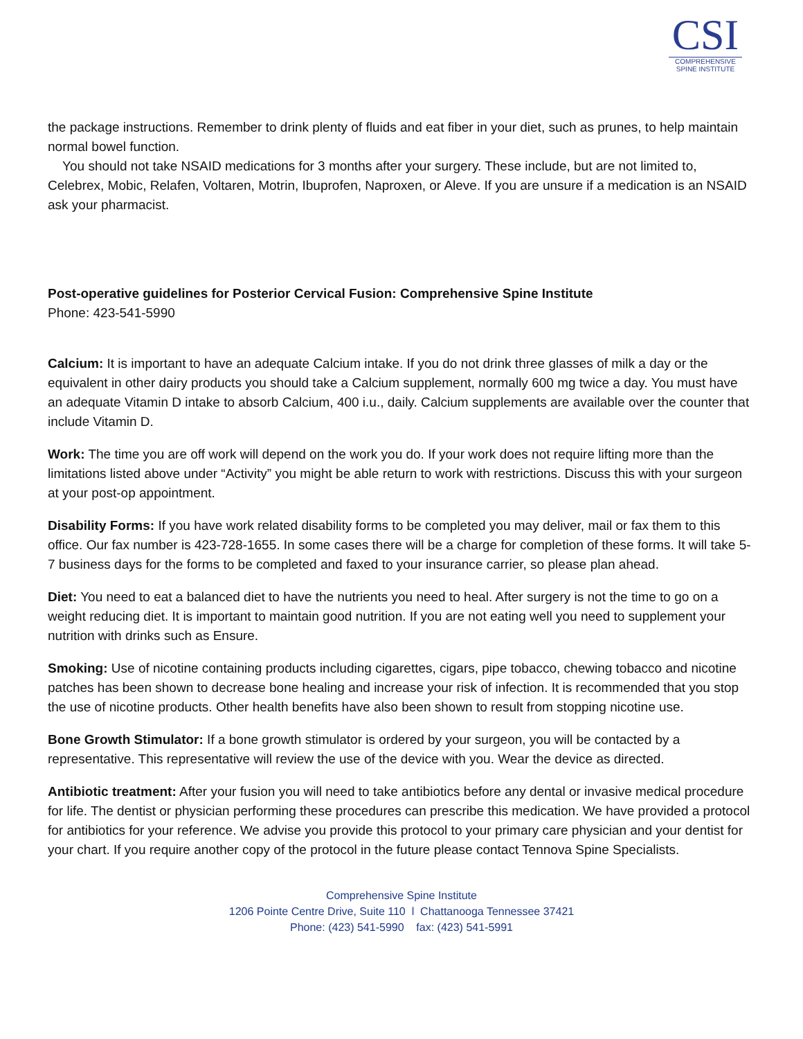CSI
COMPREHENSIVE
SPINE INSTITUTE
the package instructions. Remember to drink plenty of fluids and eat fiber in your diet, such as prunes, to help maintain normal bowel function.
You should not take NSAID medications for 3 months after your surgery. These include, but are not limited to, Celebrex, Mobic, Relafen, Voltaren, Motrin, Ibuprofen, Naproxen, or Aleve. If you are unsure if a medication is an NSAID ask your pharmacist.
Post-operative guidelines for Posterior Cervical Fusion: Comprehensive Spine Institute
Phone: 423-541-5990
Calcium: It is important to have an adequate Calcium intake. If you do not drink three glasses of milk a day or the equivalent in other dairy products you should take a Calcium supplement, normally 600 mg twice a day. You must have an adequate Vitamin D intake to absorb Calcium, 400 i.u., daily. Calcium supplements are available over the counter that include Vitamin D.
Work: The time you are off work will depend on the work you do. If your work does not require lifting more than the limitations listed above under “Activity” you might be able return to work with restrictions. Discuss this with your surgeon at your post-op appointment.
Disability Forms: If you have work related disability forms to be completed you may deliver, mail or fax them to this office. Our fax number is 423-728-1655. In some cases there will be a charge for completion of these forms. It will take 5-7 business days for the forms to be completed and faxed to your insurance carrier, so please plan ahead.
Diet: You need to eat a balanced diet to have the nutrients you need to heal. After surgery is not the time to go on a weight reducing diet. It is important to maintain good nutrition. If you are not eating well you need to supplement your nutrition with drinks such as Ensure.
Smoking: Use of nicotine containing products including cigarettes, cigars, pipe tobacco, chewing tobacco and nicotine patches has been shown to decrease bone healing and increase your risk of infection. It is recommended that you stop the use of nicotine products. Other health benefits have also been shown to result from stopping nicotine use.
Bone Growth Stimulator: If a bone growth stimulator is ordered by your surgeon, you will be contacted by a representative. This representative will review the use of the device with you. Wear the device as directed.
Antibiotic treatment: After your fusion you will need to take antibiotics before any dental or invasive medical procedure for life. The dentist or physician performing these procedures can prescribe this medication. We have provided a protocol for antibiotics for your reference. We advise you provide this protocol to your primary care physician and your dentist for your chart. If you require another copy of the protocol in the future please contact Tennova Spine Specialists.
Comprehensive Spine Institute
1206 Pointe Centre Drive, Suite 110 l Chattanooga Tennessee 37421
Phone: (423) 541-5990 fax: (423) 541-5991